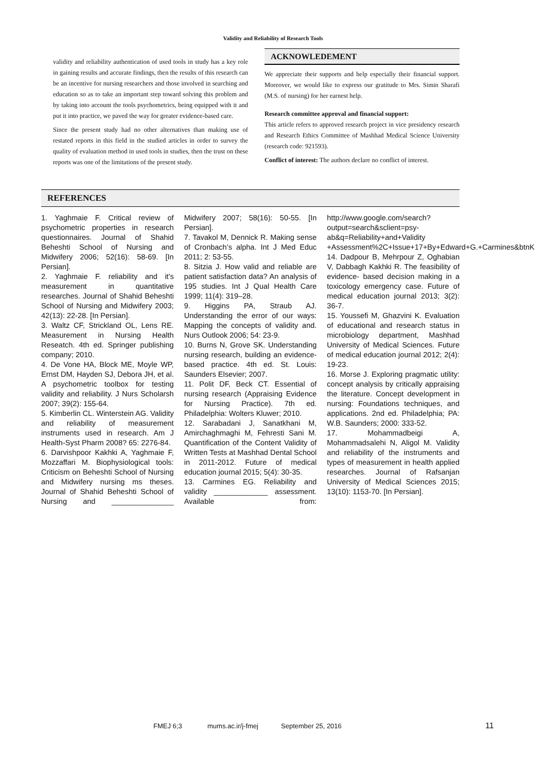Validity and Reliability of Research Tools
validity and reliability authentication of used tools in study has a key role in gaining results and accurate findings, then the results of this research can be an incentive for nursing researchers and those involved in searching and education so as to take an important step toward solving this problem and by taking into account the tools psychometrics, being equipped with it and put it into practice, we paved the way for greater evidence-based care.
Since the present study had no other alternatives than making use of restated reports in this field in the studied articles in order to survey the quality of evaluation method in used tools in studies, then the trust on these reports was one of the limitations of the present study.
ACKNOWLEDEMENT
We appreciate their supports and help especially their financial support. Moreover, we would like to express our gratitude to Mrs. Simin Sharafi (M.S. of nursing) for her earnest help.
Research committee approval and financial support:
This article refers to approved research project in vice presidency research and Research Ethics Committee of Mashhad Medical Science University (research code: 921593).
Conflict of interest: The authors declare no conflict of interest.
REFERENCES
1. Yaghmaie F. Critical review of psychometric properties in research questionnaires. Journal of Shahid Beheshti School of Nursing and Midwifery 2006; 52(16): 58-69. [In Persian].
2. Yaghmaie F. reliability and it's measurement in quantitative researches. Journal of Shahid Beheshti School of Nursing and Midwifery 2003; 42(13): 22-28. [In Persian].
3. Waltz CF, Strickland OL, Lens RE. Measurement in Nursing Health Reseatch. 4th ed. Springer publishing company; 2010.
4. De Vone HA, Block ME, Moyle WP, Ernst DM, Hayden SJ, Debora JH, et al. A psychometric toolbox for testing validity and reliability. J Nurs Scholarsh 2007; 39(2): 155-64.
5. Kimberlin CL. Winterstein AG. Validity and reliability of measurement instruments used in research. Am J Health-Syst Pharm 2008? 65: 2276-84.
6. Darvishpoor Kakhki A, Yaghmaie F, Mozzaffari M. Biophysiological tools: Criticism on Beheshti School of Nursing and Midwifery nursing ms theses. Journal of Shahid Beheshti School of Nursing and _______________ Midwifery 2007; 58(16): 50-55. [In Persian].
7. Tavakol M, Dennick R. Making sense of Cronbach’s alpha. Int J Med Educ 2011; 2: 53-55.
8. Sitzia J. How valid and reliable are patient satisfaction data? An analysis of 195 studies. Int J Qual Health Care 1999; 11(4): 319–28.
9. Higgins PA, Straub AJ. Understanding the error of our ways: Mapping the concepts of validity and. Nurs Outlook 2006; 54: 23-9.
10. Burns N, Grove SK. Understanding nursing research, building an evidence-based practice. 4th ed. St. Louis: Saunders Elsevier; 2007.
11. Polit DF, Beck CT. Essential of nursing research (Appraising Evidence for Nursing Practice). 7th ed. Philadelphia: Wolters Kluwer; 2010.
12. Sarabadani J, Sanatkhani M, Amirchaghmaghi M, Fehresti Sani M. Quantification of the Content Validity of Written Tests at Mashhad Dental School in 2011-2012. Future of medical education journal 2015; 5(4): 30-35.
13. Carmines EG. Reliability and validity _____________ assessment. Available from: http://www.google.com/search?output=search&sclient=psy-ab&q=Reliability+and+Validity +Assessment%2C+Issue+17+By+Edward+G.+Carmines&btnK
14. Dadpour B, Mehrpour Z, Oghabian V, Dabbagh Kakhki R. The feasibility of evidence- based decision making in a toxicology emergency case. Future of medical education journal 2013; 3(2): 36-7.
15. Youssefi M, Ghazvini K. Evaluation of educational and research status in microbiology department, Mashhad University of Medical Sciences. Future of medical education journal 2012; 2(4): 19-23.
16. Morse J. Exploring pragmatic utility: concept analysis by critically appraising the literature. Concept development in nursing: Foundations techniques, and applications. 2nd ed. Philadelphia; PA: W.B. Saunders; 2000: 333-52.
17. Mohammadbeigi A, Mohammadsalehi N, Aligol M. Validity and reliability of the instruments and types of measurement in health applied researches. Journal of Rafsanjan University of Medical Sciences 2015; 13(10): 1153-70. [In Persian].
FMEJ 6;3 mums.ac.ir/j-fmej September 25, 2016 11